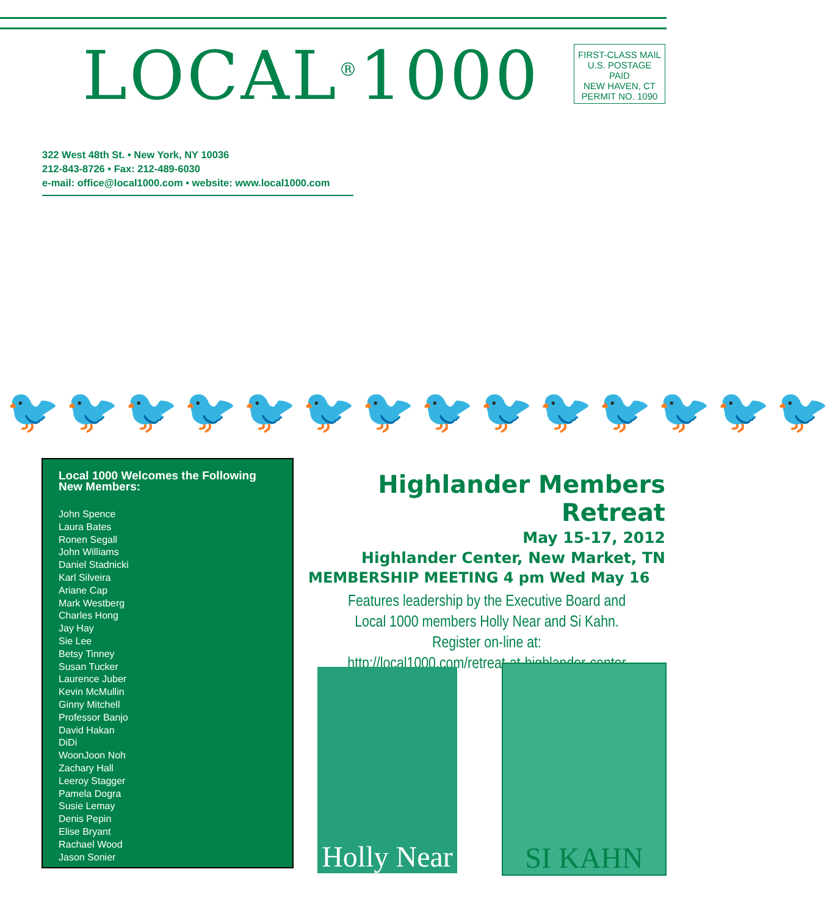LOCAL<sup>®</sup>1000
FIRST-CLASS MAIL
U.S. POSTAGE PAID
NEW HAVEN, CT
PERMIT NO. 1090
322 West 48th St. • New York, NY 10036
212-843-8726 • Fax: 212-489-6030
e-mail: office@local1000.com • website: www.local1000.com
🐦🐦🐦🐦🐦🐦🐦🐦🐦🐦🐦🐦🐦🐦
Local 1000 Welcomes the Following New Members:
John Spence
Laura Bates
Ronen Segall
John Williams
Daniel Stadnicki
Karl Silveira
Ariane Cap
Mark Westberg
Charles Hong
Jay Hay
Sie Lee
Betsy Tinney
Susan Tucker
Laurence Juber
Kevin McMullin
Ginny Mitchell
Professor Banjo
David Hakan
DiDi
WoonJoon Noh
Zachary Hall
Leeroy Stagger
Pamela Dogra
Susie Lemay
Denis Pepin
Elise Bryant
Rachael Wood
Jason Sonier
Highlander Members Retreat
May 15-17, 2012
Highlander Center, New Market, TN
MEMBERSHIP MEETING 4 pm Wed May 16
Features leadership by the Executive Board and
Local 1000 members Holly Near and Si Kahn.
Register on-line at:
http://local1000.com/retreat-at-highlander-center
Holly Near
SI KAHN